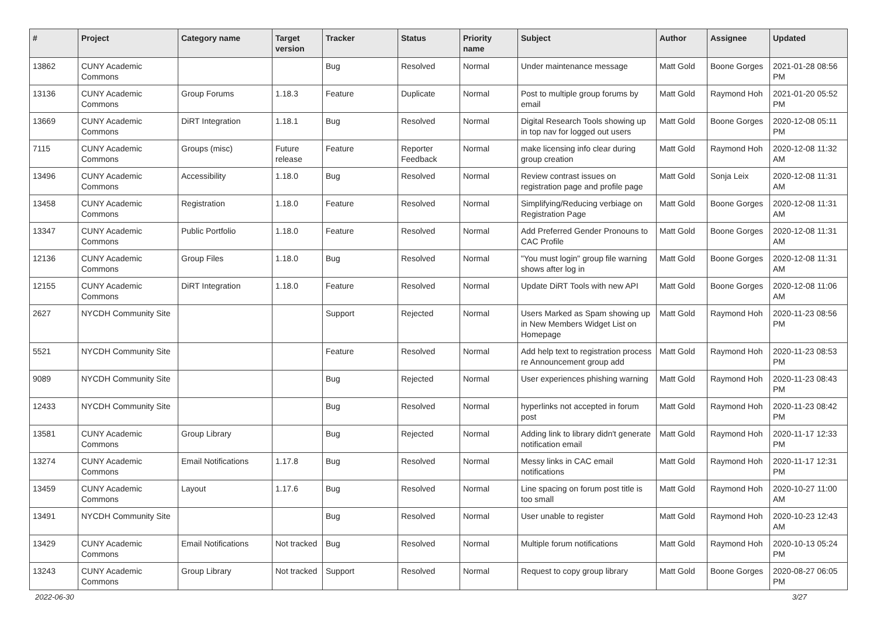| # | Project | Category name | Target version | Tracker | Status | Priority name | Subject | Author | Assignee | Updated |
| --- | --- | --- | --- | --- | --- | --- | --- | --- | --- | --- |
| 13862 | CUNY Academic Commons | | | Bug | Resolved | Normal | Under maintenance message | Matt Gold | Boone Gorges | 2021-01-28 08:56 PM |
| 13136 | CUNY Academic Commons | Group Forums | 1.18.3 | Feature | Duplicate | Normal | Post to multiple group forums by email | Matt Gold | Raymond Hoh | 2021-01-20 05:52 PM |
| 13669 | CUNY Academic Commons | DiRT Integration | 1.18.1 | Bug | Resolved | Normal | Digital Research Tools showing up in top nav for logged out users | Matt Gold | Boone Gorges | 2020-12-08 05:11 PM |
| 7115 | CUNY Academic Commons | Groups (misc) | Future release | Feature | Reporter Feedback | Normal | make licensing info clear during group creation | Matt Gold | Raymond Hoh | 2020-12-08 11:32 AM |
| 13496 | CUNY Academic Commons | Accessibility | 1.18.0 | Bug | Resolved | Normal | Review contrast issues on registration page and profile page | Matt Gold | Sonja Leix | 2020-12-08 11:31 AM |
| 13458 | CUNY Academic Commons | Registration | 1.18.0 | Feature | Resolved | Normal | Simplifying/Reducing verbiage on Registration Page | Matt Gold | Boone Gorges | 2020-12-08 11:31 AM |
| 13347 | CUNY Academic Commons | Public Portfolio | 1.18.0 | Feature | Resolved | Normal | Add Preferred Gender Pronouns to CAC Profile | Matt Gold | Boone Gorges | 2020-12-08 11:31 AM |
| 12136 | CUNY Academic Commons | Group Files | 1.18.0 | Bug | Resolved | Normal | "You must login" group file warning shows after log in | Matt Gold | Boone Gorges | 2020-12-08 11:31 AM |
| 12155 | CUNY Academic Commons | DiRT Integration | 1.18.0 | Feature | Resolved | Normal | Update DiRT Tools with new API | Matt Gold | Boone Gorges | 2020-12-08 11:06 AM |
| 2627 | NYCDH Community Site | | | Support | Rejected | Normal | Users Marked as Spam showing up in New Members Widget List on Homepage | Matt Gold | Raymond Hoh | 2020-11-23 08:56 PM |
| 5521 | NYCDH Community Site | | | Feature | Resolved | Normal | Add help text to registration process re Announcement group add | Matt Gold | Raymond Hoh | 2020-11-23 08:53 PM |
| 9089 | NYCDH Community Site | | | Bug | Rejected | Normal | User experiences phishing warning | Matt Gold | Raymond Hoh | 2020-11-23 08:43 PM |
| 12433 | NYCDH Community Site | | | Bug | Resolved | Normal | hyperlinks not accepted in forum post | Matt Gold | Raymond Hoh | 2020-11-23 08:42 PM |
| 13581 | CUNY Academic Commons | Group Library | | Bug | Rejected | Normal | Adding link to library didn't generate notification email | Matt Gold | Raymond Hoh | 2020-11-17 12:33 PM |
| 13274 | CUNY Academic Commons | Email Notifications | 1.17.8 | Bug | Resolved | Normal | Messy links in CAC email notifications | Matt Gold | Raymond Hoh | 2020-11-17 12:31 PM |
| 13459 | CUNY Academic Commons | Layout | 1.17.6 | Bug | Resolved | Normal | Line spacing on forum post title is too small | Matt Gold | Raymond Hoh | 2020-10-27 11:00 AM |
| 13491 | NYCDH Community Site | | | Bug | Resolved | Normal | User unable to register | Matt Gold | Raymond Hoh | 2020-10-23 12:43 AM |
| 13429 | CUNY Academic Commons | Email Notifications | Not tracked | Bug | Resolved | Normal | Multiple forum notifications | Matt Gold | Raymond Hoh | 2020-10-13 05:24 PM |
| 13243 | CUNY Academic Commons | Group Library | Not tracked | Support | Resolved | Normal | Request to copy group library | Matt Gold | Boone Gorges | 2020-08-27 06:05 PM |
2022-06-30 3/27